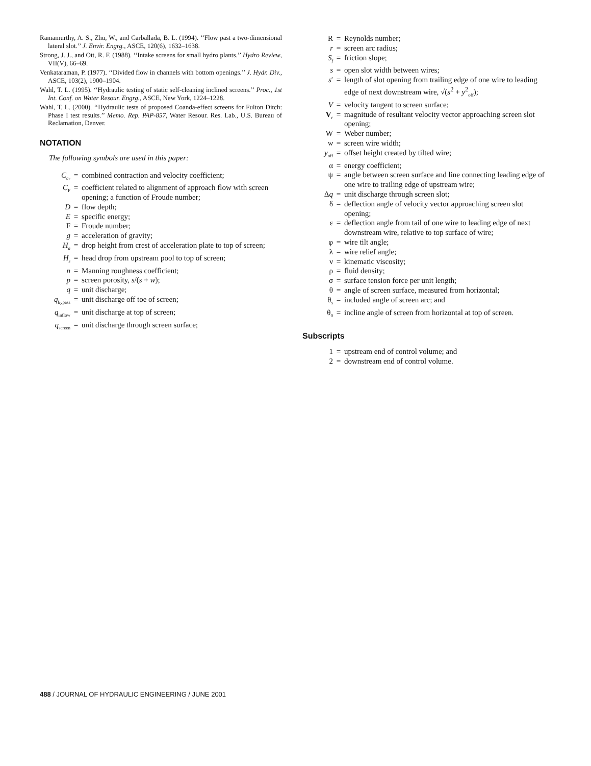Ramamurthy, A. S., Zhu, W., and Carballada, B. L. (1994). ‘‘Flow past a two-dimensional lateral slot.’’ J. Envir. Engrg., ASCE, 120(6), 1632–1638.
Strong, J. J., and Ott, R. F. (1988). ‘‘Intake screens for small hydro plants.’’ Hydro Review, VII(V), 66–69.
Venkataraman, P. (1977). ‘‘Divided flow in channels with bottom openings.’’ J. Hydr. Div., ASCE, 103(2), 1900–1904.
Wahl, T. L. (1995). ‘‘Hydraulic testing of static self-cleaning inclined screens.’’ Proc., 1st Int. Conf. on Water Resour. Engrg., ASCE, New York, 1224–1228.
Wahl, T. L. (2000). ‘‘Hydraulic tests of proposed Coanda-effect screens for Fulton Ditch: Phase I test results.’’ Memo. Rep. PAP-857, Water Resour. Res. Lab., U.S. Bureau of Reclamation, Denver.
NOTATION
The following symbols are used in this paper:
| C<sub>cv</sub> | = | combined contraction and velocity coefficient; |
| C<sub>F</sub> | = | coefficient related to alignment of approach flow with screen opening; a function of Froude number; |
| D | = | flow depth; |
| E | = | specific energy; |
| F | = | Froude number; |
| g | = | acceleration of gravity; |
| H<sub>a</sub> | = | drop height from crest of acceleration plate to top of screen; |
| H<sub>s</sub> | = | head drop from upstream pool to top of screen; |
| n | = | Manning roughness coefficient; |
| p | = | screen porosity, s /( s + w ); |
| q | = | unit discharge; |
| q<sub>bypass</sub> | = | unit discharge off toe of screen; |
| q<sub>inflow</sub> | = | unit discharge at top of screen; |
| q<sub>screen</sub> | = | unit discharge through screen surface; |
| R | = | Reynolds number; |
| r | = | screen arc radius; |
| S<sub>f</sub> | = | friction slope; |
| s | = | open slot width between wires; |
| s ′ | = | length of slot opening from trailing edge of one wire to leading edge of next downstream wire, √( s<sup>2</sup> + y<sup>2</sup><sub>off</sub>); |
| V | = | velocity tangent to screen surface; |
| V<sub>r</sub> | = | magnitude of resultant velocity vector approaching screen slot opening; |
| W | = | Weber number; |
| w | = | screen wire width; |
| y<sub>off</sub> | = | offset height created by tilted wire; |
| α | = | energy coefficient; |
| ψ | = | angle between screen surface and line connecting leading edge of one wire to trailing edge of upstream wire; |
| Δ q | = | unit discharge through screen slot; |
| δ | = | deflection angle of velocity vector approaching screen slot opening; |
| ε | = | deflection angle from tail of one wire to leading edge of next downstream wire, relative to top surface of wire; |
| φ | = | wire tilt angle; |
| λ | = | wire relief angle; |
| ν | = | kinematic viscosity; |
| ρ | = | fluid density; |
| σ | = | surface tension force per unit length; |
| θ | = | angle of screen surface, measured from horizontal; |
| θ<sub>s</sub> | = | included angle of screen arc; and |
| θ<sub>0</sub> | = | incline angle of screen from horizontal at top of screen. |
Subscripts
| 1 | = | upstream end of control volume; and |
| 2 | = | downstream end of control volume. |
488 / JOURNAL OF HYDRAULIC ENGINEERING / JUNE 2001